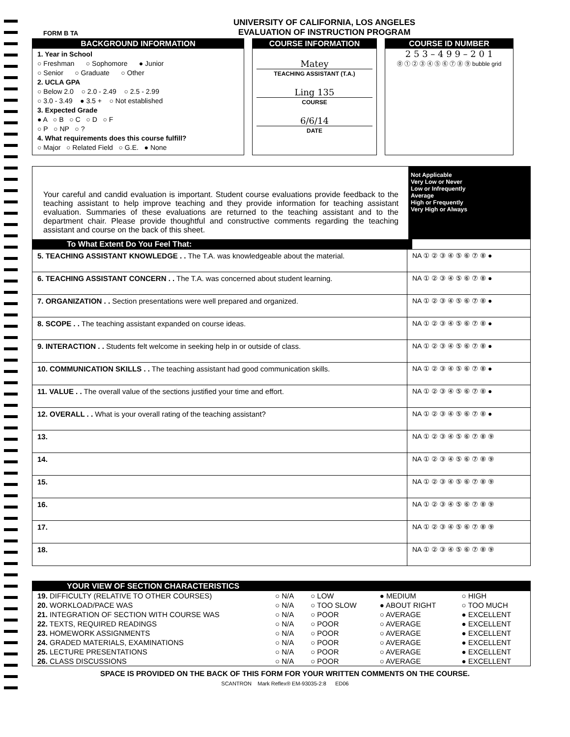FORM B TA
UNIVERSITY OF CALIFORNIA, LOS ANGELES
EVALUATION OF INSTRUCTION PROGRAM
BACKGROUND INFORMATION
1. Year in School
○ Freshman ○ Sophomore ● Junior
○ Senior ○ Graduate ○ Other
2. UCLA GPA
○ Below 2.0 ○ 2.0 - 2.49 ○ 2.5 - 2.99
○ 3.0 - 3.49 ● 3.5 + ○ Not established
3. Expected Grade
● A ○ B ○ C ○ D ○ F
○ P ○ NP ○ ?
4. What requirements does this course fulfill?
○ Major ○ Related Field ○ G.E. ● None
COURSE INFORMATION
Matey
TEACHING ASSISTANT (T.A.)
Ling 135
COURSE
6/6/14
DATE
COURSE ID NUMBER
2 5 3 – 4 9 9 – 2 0 1
⓪ ① ② ③ ④ ⑤ ⑥ ⑦ ⑧ ⑨ bubble grid
Your careful and candid evaluation is important. Student course evaluations provide feedback to the teaching assistant to help improve teaching and they provide information for teaching assistant evaluation. Summaries of these evaluations are returned to the teaching assistant and to the department chair. Please provide thoughtful and constructive comments regarding the teaching assistant and course on the back of this sheet.
Not Applicable
Very Low or Never
Low or Infrequently
Average
High or Frequently
Very High or Always
To What Extent Do You Feel That:
| 5. TEACHING ASSISTANT KNOWLEDGE . . The T.A. was knowledgeable about the material. | NA ① ② ③ ④ ⑤ ⑥ ⑦ ⑧ ● |
| 6. TEACHING ASSISTANT CONCERN . . The T.A. was concerned about student learning. | NA ① ② ③ ④ ⑤ ⑥ ⑦ ⑧ ● |
| 7. ORGANIZATION . . Section presentations were well prepared and organized. | NA ① ② ③ ④ ⑤ ⑥ ⑦ ⑧ ● |
| 8. SCOPE . . The teaching assistant expanded on course ideas. | NA ① ② ③ ④ ⑤ ⑥ ⑦ ⑧ ● |
| 9. INTERACTION . . Students felt welcome in seeking help in or outside of class. | NA ① ② ③ ④ ⑤ ⑥ ⑦ ⑧ ● |
| 10. COMMUNICATION SKILLS . . The teaching assistant had good communication skills. | NA ① ② ③ ④ ⑤ ⑥ ⑦ ⑧ ● |
| 11. VALUE . . The overall value of the sections justified your time and effort. | NA ① ② ③ ④ ⑤ ⑥ ⑦ ⑧ ● |
| 12. OVERALL . . What is your overall rating of the teaching assistant? | NA ① ② ③ ④ ⑤ ⑥ ⑦ ⑧ ● |
| 13. | NA ① ② ③ ④ ⑤ ⑥ ⑦ ⑧ ⑨ |
| 14. | NA ① ② ③ ④ ⑤ ⑥ ⑦ ⑧ ⑨ |
| 15. | NA ① ② ③ ④ ⑤ ⑥ ⑦ ⑧ ⑨ |
| 16. | NA ① ② ③ ④ ⑤ ⑥ ⑦ ⑧ ⑨ |
| 17. | NA ① ② ③ ④ ⑤ ⑥ ⑦ ⑧ ⑨ |
| 18. | NA ① ② ③ ④ ⑤ ⑥ ⑦ ⑧ ⑨ |
YOUR VIEW OF SECTION CHARACTERISTICS
| 19. DIFFICULTY (RELATIVE TO OTHER COURSES) | ○ N/A | ○ LOW | ● MEDIUM | ○ HIGH |
| 20. WORKLOAD/PACE WAS | ○ N/A | ○ TOO SLOW | ● ABOUT RIGHT | ○ TOO MUCH |
| 21. INTEGRATION OF SECTION WITH COURSE WAS | ○ N/A | ○ POOR | ○ AVERAGE | ● EXCELLENT |
| 22. TEXTS, REQUIRED READINGS | ○ N/A | ○ POOR | ○ AVERAGE | ● EXCELLENT |
| 23. HOMEWORK ASSIGNMENTS | ○ N/A | ○ POOR | ○ AVERAGE | ● EXCELLENT |
| 24. GRADED MATERIALS, EXAMINATIONS | ○ N/A | ○ POOR | ○ AVERAGE | ● EXCELLENT |
| 25. LECTURE PRESENTATIONS | ○ N/A | ○ POOR | ○ AVERAGE | ● EXCELLENT |
| 26. CLASS DISCUSSIONS | ○ N/A | ○ POOR | ○ AVERAGE | ● EXCELLENT |
SPACE IS PROVIDED ON THE BACK OF THIS FORM FOR YOUR WRITTEN COMMENTS ON THE COURSE.
SCANTRON Mark Reflex® EM-93035-2:8 ED06